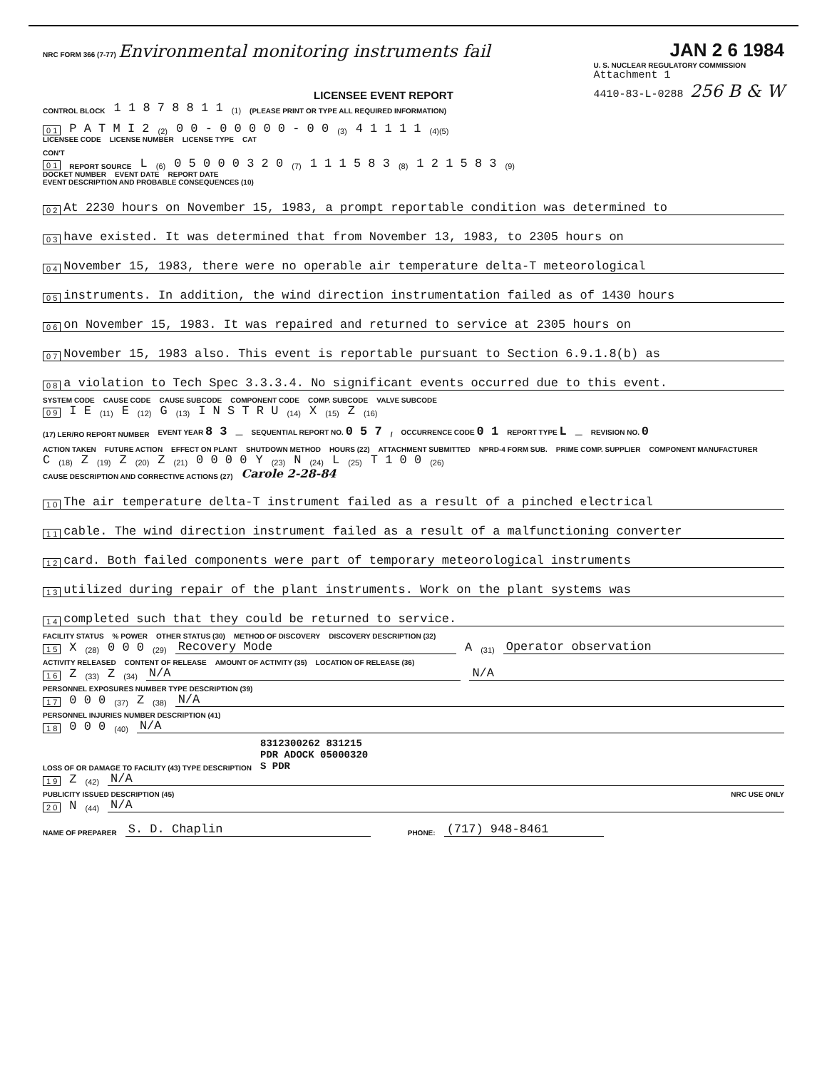NRC FORM 366 (7-77) Environmental monitoring instruments fail
JAN 2 6 1984
LICENSEE EVENT REPORT
U. S. NUCLEAR REGULATORY COMMISSION
Attachment 1
4410-83-L-0288 256 B & W
CONTROL BLOCK 1 1 8 7 8 8 1 1 (1) (PLEASE PRINT OR TYPE ALL REQUIRED INFORMATION)
0 1 P A T M I 2 (2) 0 0 - 0 0 0 0 0 - 0 0 (3) 4 1 1 1 1 (4)(5)
LICENSEE CODE LICENSE NUMBER LICENSE TYPE CAT
CON'T
0 1 REPORT SOURCE L (6) 0 5 0 0 0 3 2 0 (7) 1 1 1 5 8 3 (8) 1 2 1 5 8 3 (9)
DOCKET NUMBER EVENT DATE REPORT DATE
EVENT DESCRIPTION AND PROBABLE CONSEQUENCES (10)
0 2 At 2230 hours on November 15, 1983, a prompt reportable condition was determined to
0 3 have existed. It was determined that from November 13, 1983, to 2305 hours on
0 4 November 15, 1983, there were no operable air temperature delta-T meteorological
0 5 instruments. In addition, the wind direction instrumentation failed as of 1430 hours
0 6 on November 15, 1983. It was repaired and returned to service at 2305 hours on
0 7 November 15, 1983 also. This event is reportable pursuant to Section 6.9.1.8(b) as
0 8 a violation to Tech Spec 3.3.3.4. No significant events occurred due to this event.
SYSTEM CODE CAUSE CODE CAUSE SUBCODE COMPONENT CODE COMP. SUBCODE VALVE SUBCODE
0 9 I E (11) E (12) G (13) I N S T R U (14) X (15) Z (16)
(17) LER/RO REPORT NUMBER EVENT YEAR 8 3 — SEQUENTIAL REPORT NO. 0 5 7 / OCCURRENCE CODE 0 1 REPORT TYPE L — REVISION NO. 0
ACTION TAKEN FUTURE ACTION EFFECT ON PLANT SHUTDOWN METHOD HOURS (22) ATTACHMENT SUBMITTED NPRD-4 FORM SUB. PRIME COMP. SUPPLIER COMPONENT MANUFACTURER
C (18) Z (19) Z (20) Z (21) 0 0 0 0 Y (23) N (24) L (25) T 1 0 0 (26)
CAUSE DESCRIPTION AND CORRECTIVE ACTIONS (27) Carole 2-28-84
1 0 The air temperature delta-T instrument failed as a result of a pinched electrical
1 1 cable. The wind direction instrument failed as a result of a malfunctioning converter
1 2 card. Both failed components were part of temporary meteorological instruments
1 3 utilized during repair of the plant instruments. Work on the plant systems was
1 4 completed such that they could be returned to service.
FACILITY STATUS% POWER OTHER STATUS (30) METHOD OF DISCOVERY DISCOVERY DESCRIPTION (32)
1 5 X (28) 0 0 0 (29) Recovery Mode A (31) Operator observation
ACTIVITY RELEASED CONTENT OF RELEASE AMOUNT OF ACTIVITY (35) LOCATION OF RELEASE (36)
1 6 Z (33) Z (34) N/A N/A
PERSONNEL EXPOSURES NUMBER TYPE DESCRIPTION (39)
1 7 0 0 0 (37) Z (38) N/A
PERSONNEL INJURIES NUMBER DESCRIPTION (41)
1 8 0 0 0 (40) N/A
LOSS OF OR DAMAGE TO FACILITY (43) TYPE DESCRIPTION 8312300262 831215
PDR ADOCK 05000320
S PDR
1 9 Z (42) N/A
PUBLICITY ISSUED DESCRIPTION (45) NRC USE ONLY
2 0 N (44) N/A
NAME OF PREPARER S. D. Chaplin PHONE: (717) 948-8461